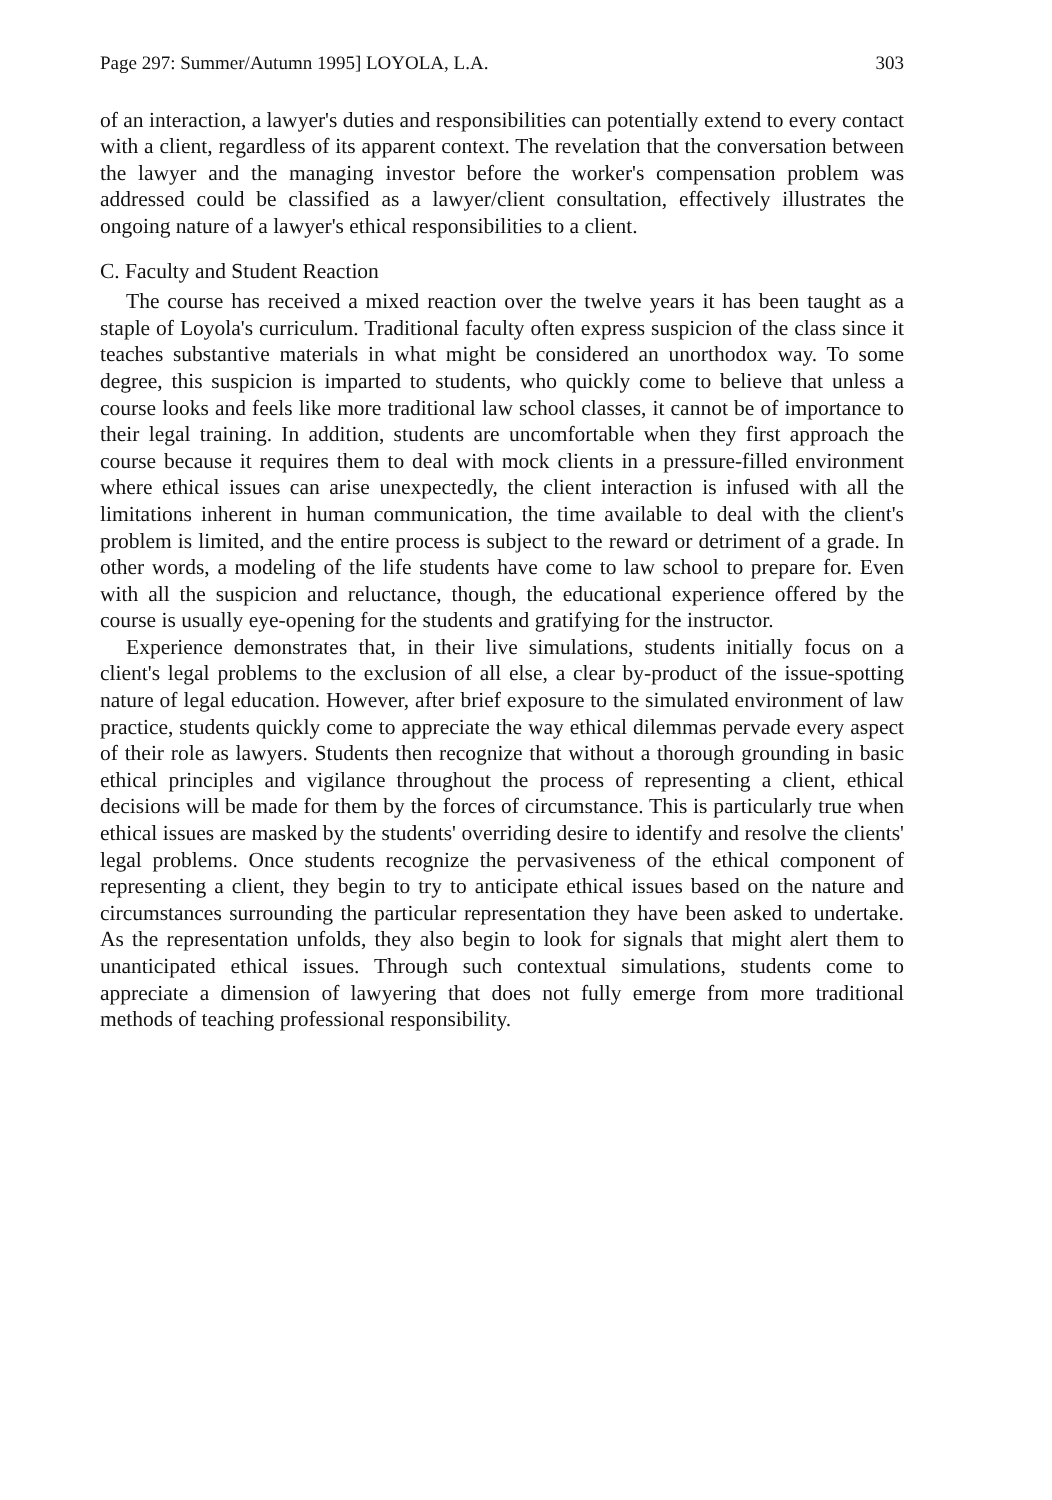Page 297: Summer/Autumn 1995] LOYOLA, L.A. 303
of an interaction, a lawyer's duties and responsibilities can potentially extend to every contact with a client, regardless of its apparent context. The revelation that the conversation between the lawyer and the managing investor before the worker's compensation problem was addressed could be classified as a lawyer/client consultation, effectively illustrates the ongoing nature of a lawyer's ethical responsibilities to a client.
C. Faculty and Student Reaction
The course has received a mixed reaction over the twelve years it has been taught as a staple of Loyola's curriculum. Traditional faculty often express suspicion of the class since it teaches substantive materials in what might be considered an unorthodox way. To some degree, this suspicion is imparted to students, who quickly come to believe that unless a course looks and feels like more traditional law school classes, it cannot be of importance to their legal training. In addition, students are uncomfortable when they first approach the course because it requires them to deal with mock clients in a pressure-filled environment where ethical issues can arise unexpectedly, the client interaction is infused with all the limitations inherent in human communication, the time available to deal with the client's problem is limited, and the entire process is subject to the reward or detriment of a grade. In other words, a modeling of the life students have come to law school to prepare for. Even with all the suspicion and reluctance, though, the educational experience offered by the course is usually eye-opening for the students and gratifying for the instructor.
Experience demonstrates that, in their live simulations, students initially focus on a client's legal problems to the exclusion of all else, a clear by-product of the issue-spotting nature of legal education. However, after brief exposure to the simulated environment of law practice, students quickly come to appreciate the way ethical dilemmas pervade every aspect of their role as lawyers. Students then recognize that without a thorough grounding in basic ethical principles and vigilance throughout the process of representing a client, ethical decisions will be made for them by the forces of circumstance. This is particularly true when ethical issues are masked by the students' overriding desire to identify and resolve the clients' legal problems. Once students recognize the pervasiveness of the ethical component of representing a client, they begin to try to anticipate ethical issues based on the nature and circumstances surrounding the particular representation they have been asked to undertake. As the representation unfolds, they also begin to look for signals that might alert them to unanticipated ethical issues. Through such contextual simulations, students come to appreciate a dimension of lawyering that does not fully emerge from more traditional methods of teaching professional responsibility.